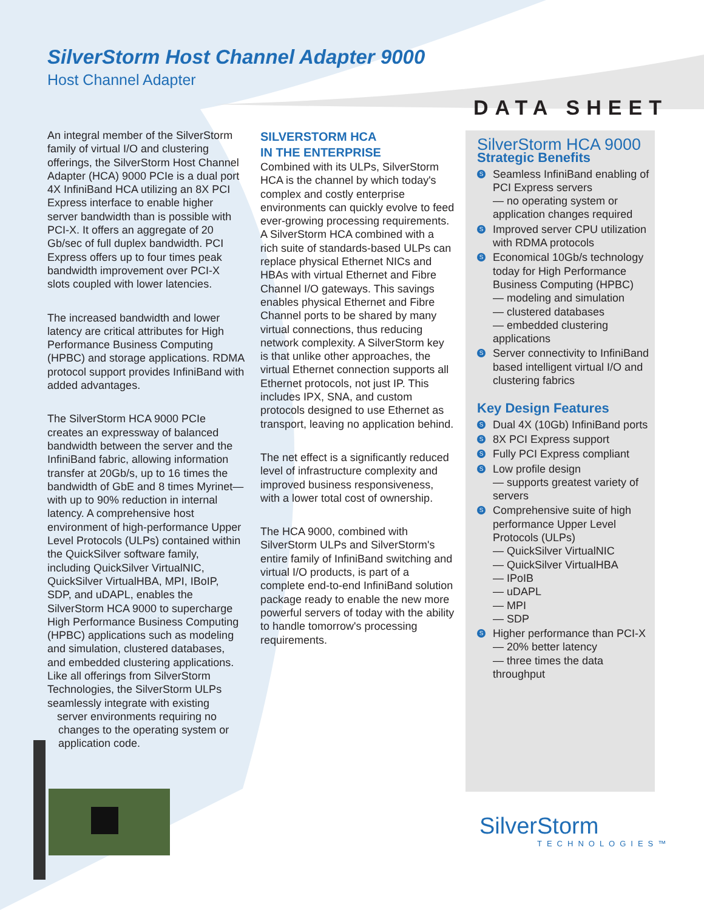SilverStorm Host Channel Adapter 9000
Host Channel Adapter
DATA SHEET
An integral member of the SilverStorm family of virtual I/O and clustering offerings, the SilverStorm Host Channel Adapter (HCA) 9000 PCIe is a dual port 4X InfiniBand HCA utilizing an 8X PCI Express interface to enable higher server bandwidth than is possible with PCI-X. It offers an aggregate of 20 Gb/sec of full duplex bandwidth. PCI Express offers up to four times peak bandwidth improvement over PCI-X slots coupled with lower latencies.
The increased bandwidth and lower latency are critical attributes for High Performance Business Computing (HPBC) and storage applications. RDMA protocol support provides InfiniBand with added advantages.
The SilverStorm HCA 9000 PCIe creates an expressway of balanced bandwidth between the server and the InfiniBand fabric, allowing information transfer at 20Gb/s, up to 16 times the bandwidth of GbE and 8 times Myrinet—with up to 90% reduction in internal latency. A comprehensive host environment of high-performance Upper Level Protocols (ULPs) contained within the QuickSilver software family, including QuickSilver VirtualNIC, QuickSilver VirtualHBA, MPI, IBoIP, SDP, and uDAPL, enables the SilverStorm HCA 9000 to supercharge High Performance Business Computing (HPBC) applications such as modeling and simulation, clustered databases, and embedded clustering applications. Like all offerings from SilverStorm Technologies, the SilverStorm ULPs seamlessly integrate with existing server environments requiring no changes to the operating system or application code.
SILVERSTORM HCA
IN THE ENTERPRISE
Combined with its ULPs, SilverStorm HCA is the channel by which today's complex and costly enterprise environments can quickly evolve to feed ever-growing processing requirements. A SilverStorm HCA combined with a rich suite of standards-based ULPs can replace physical Ethernet NICs and HBAs with virtual Ethernet and Fibre Channel I/O gateways. This savings enables physical Ethernet and Fibre Channel ports to be shared by many virtual connections, thus reducing network complexity. A SilverStorm key is that unlike other approaches, the virtual Ethernet connection supports all Ethernet protocols, not just IP. This includes IPX, SNA, and custom protocols designed to use Ethernet as transport, leaving no application behind.
The net effect is a significantly reduced level of infrastructure complexity and improved business responsiveness, with a lower total cost of ownership.
The HCA 9000, combined with SilverStorm ULPs and SilverStorm's entire family of InfiniBand switching and virtual I/O products, is part of a complete end-to-end InfiniBand solution package ready to enable the new more powerful servers of today with the ability to handle tomorrow's processing requirements.
SilverStorm HCA 9000
Strategic Benefits
S Seamless InfiniBand enabling of PCI Express servers
— no operating system or application changes required
S Improved server CPU utilization with RDMA protocols
S Economical 10Gb/s technology today for High Performance Business Computing (HPBC)
— modeling and simulation
— clustered databases
— embedded clustering applications
S Server connectivity to InfiniBand based intelligent virtual I/O and clustering fabrics
Key Design Features
S Dual 4X (10Gb) InfiniBand ports
S 8X PCI Express support
S Fully PCI Express compliant
S Low profile design
— supports greatest variety of servers
S Comprehensive suite of high performance Upper Level Protocols (ULPs)
— QuickSilver VirtualNIC
— QuickSilver VirtualHBA
— IPoIB
— uDAPL
— MPI
— SDP
S Higher performance than PCI-X
— 20% better latency
— three times the data throughput
SilverStorm
TECHNOLOGIES™